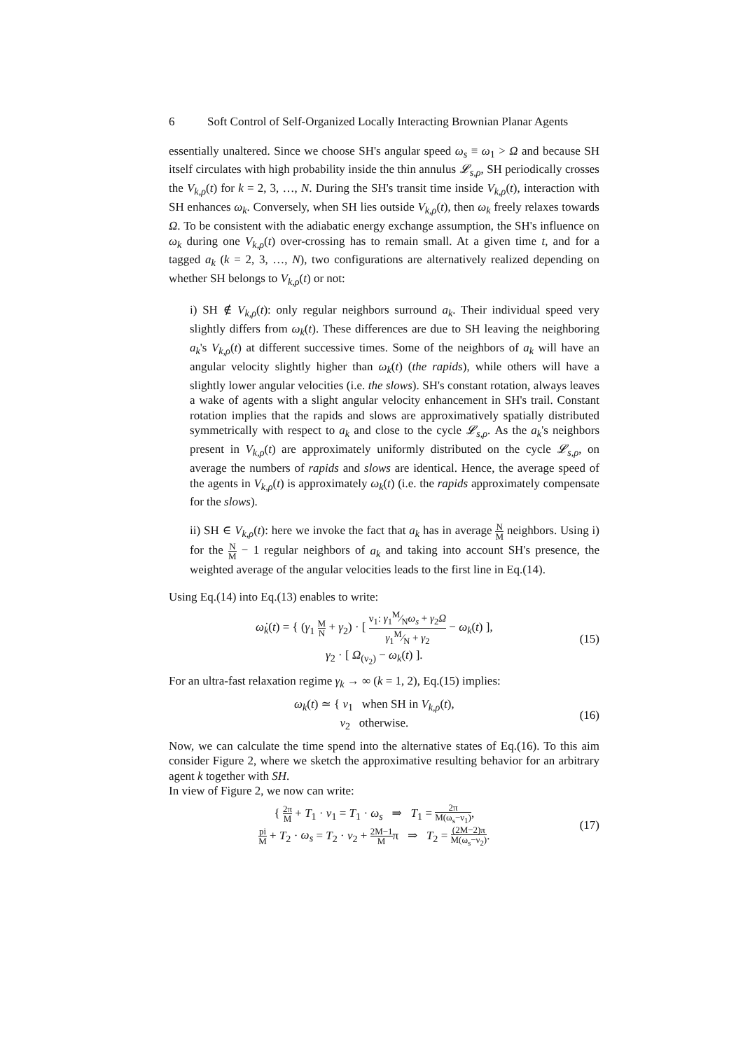6 Soft Control of Self-Organized Locally Interacting Brownian Planar Agents
essentially unaltered. Since we choose SH's angular speed ω<sub>s</sub> ≡ ω<sub>1</sub> > Ω and because SH itself circulates with high probability inside the thin annulus 𝓛<sub>s,ρ</sub>, SH periodically crosses the V<sub>k,ρ</sub>(t) for k = 2, 3, …, N. During the SH's transit time inside V<sub>k,ρ</sub>(t), interaction with SH enhances ω<sub>k</sub>. Conversely, when SH lies outside V<sub>k,ρ</sub>(t), then ω<sub>k</sub> freely relaxes towards Ω. To be consistent with the adiabatic energy exchange assumption, the SH's influence on ω<sub>k</sub> during one V<sub>k,ρ</sub>(t) over-crossing has to remain small. At a given time t, and for a tagged a<sub>k</sub> (k = 2, 3, …, N), two configurations are alternatively realized depending on whether SH belongs to V<sub>k,ρ</sub>(t) or not:
i) SH ∉ V<sub>k,ρ</sub>(t): only regular neighbors surround a<sub>k</sub>. Their individual speed very slightly differs from ω<sub>k</sub>(t). These differences are due to SH leaving the neighboring a<sub>k</sub>'s V<sub>k,ρ</sub>(t) at different successive times. Some of the neighbors of a<sub>k</sub> will have an angular velocity slightly higher than ω<sub>k</sub>(t) (the rapids), while others will have a slightly lower angular velocities (i.e. the slows). SH's constant rotation, always leaves a wake of agents with a slight angular velocity enhancement in SH's trail. Constant rotation implies that the rapids and slows are approximatively spatially distributed symmetrically with respect to a<sub>k</sub> and close to the cycle 𝓛<sub>s,ρ</sub>. As the a<sub>k</sub>'s neighbors present in V<sub>k,ρ</sub>(t) are approximately uniformly distributed on the cycle 𝓛<sub>s,ρ</sub>, on average the numbers of rapids and slows are identical. Hence, the average speed of the agents in V<sub>k,ρ</sub>(t) is approximately ω<sub>k</sub>(t) (i.e. the rapids approximately compensate for the slows).
ii) SH ∈ V<sub>k,ρ</sub>(t): here we invoke the fact that a<sub>k</sub> has in average N M neighbors. Using i) for the N M − 1 regular neighbors of a<sub>k</sub> and taking into account SH's presence, the weighted average of the angular velocities leads to the first line in Eq.(14).
Using Eq.(14) into Eq.(13) enables to write:
ω̇<sub>k</sub>(t) = { (γ<sub>1</sub> M N + γ<sub>2</sub>) · [ ν<sub>1</sub>: γ<sub>1</sub>M⁄Nω<sub>s</sub> + γ<sub>2</sub>Ω γ<sub>1</sub>M⁄N + γ<sub>2</sub> − ω<sub>k</sub>(t) ],
γ<sub>2</sub> · [ Ω<sub>(ν<sub>2</sub>)</sub> − ω<sub>k</sub>(t) ].
(15)
For an ultra-fast relaxation regime γ<sub>k</sub> → ∞ (k = 1, 2), Eq.(15) implies:
ω<sub>k</sub>(t) ≃ { ν<sub>1</sub> when SH in V<sub>k,ρ</sub>(t),
ν<sub>2</sub> otherwise.
(16)
Now, we can calculate the time spend into the alternative states of Eq.(16). To this aim consider Figure 2, where we sketch the approximative resulting behavior for an arbitrary agent k together with SH.
In view of Figure 2, we now can write:
{ 2π M + T<sub>1</sub> · ν<sub>1</sub> = T<sub>1</sub> · ω<sub>s</sub> ⇒ T<sub>1</sub> = 2π M(ω<sub>s</sub>−ν<sub>1</sub>),
pi M + T<sub>2</sub> · ω<sub>s</sub> = T<sub>2</sub> · ν<sub>2</sub> + 2M−1 Mπ ⇒ T<sub>2</sub> = (2M−2)π M(ω<sub>s</sub>−ν<sub>2</sub>).
(17)